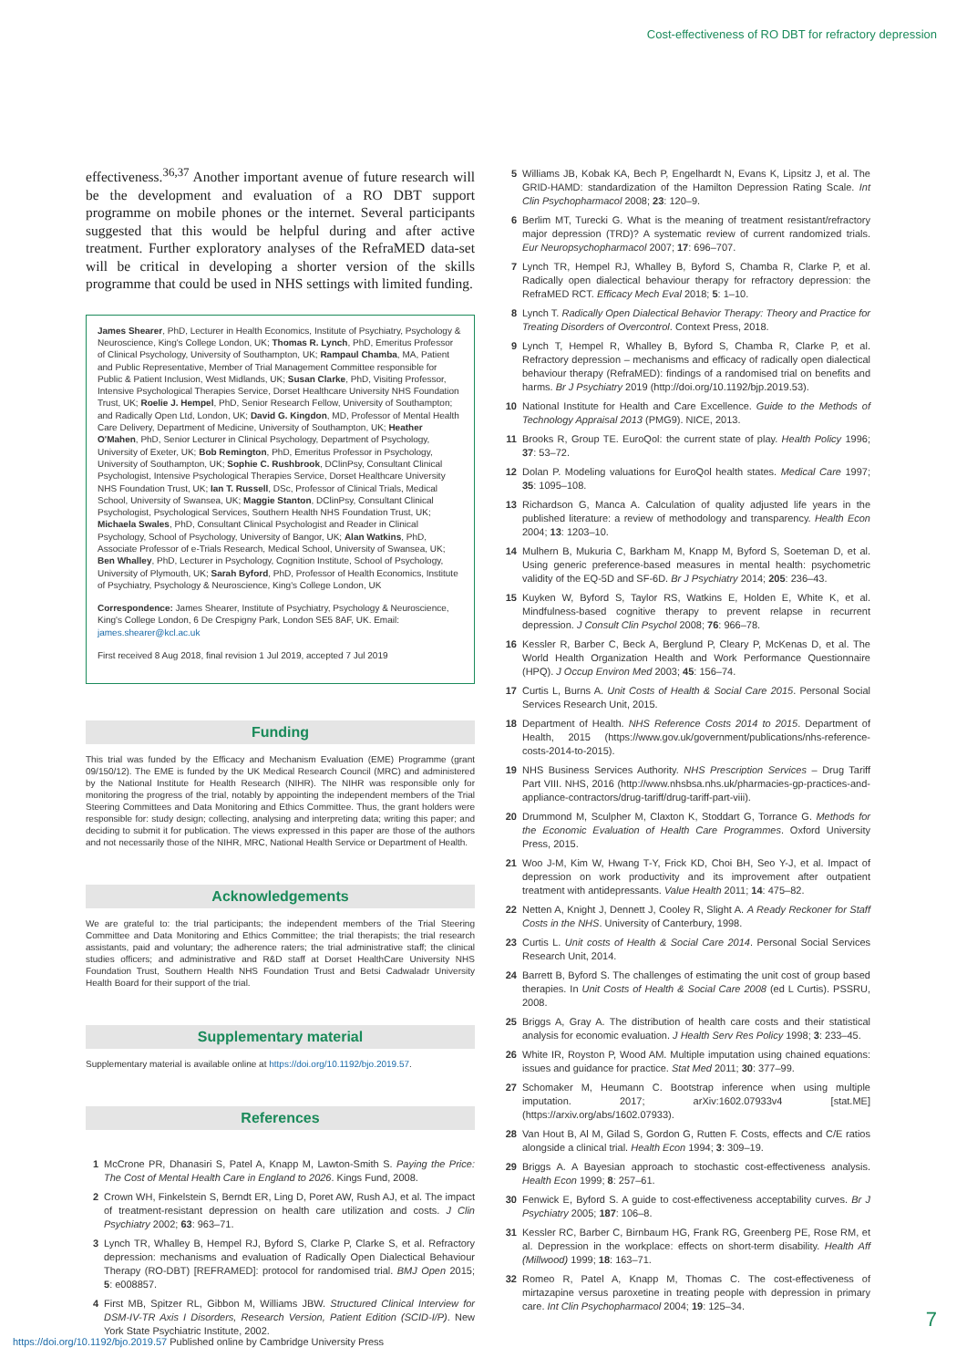Cost-effectiveness of RO DBT for refractory depression
effectiveness.<sup>36,37</sup> Another important avenue of future research will be the development and evaluation of a RO DBT support programme on mobile phones or the internet. Several participants suggested that this would be helpful during and after active treatment. Further exploratory analyses of the RefraMED data-set will be critical in developing a shorter version of the skills programme that could be used in NHS settings with limited funding.
James Shearer, PhD, Lecturer in Health Economics, Institute of Psychiatry, Psychology & Neuroscience, King's College London, UK; Thomas R. Lynch, PhD, Emeritus Professor of Clinical Psychology, University of Southampton, UK; Rampaul Chamba, MA, Patient and Public Representative, Member of Trial Management Committee responsible for Public & Patient Inclusion, West Midlands, UK; Susan Clarke, PhD, Visiting Professor, Intensive Psychological Therapies Service, Dorset Healthcare University NHS Foundation Trust, UK; Roelie J. Hempel, PhD, Senior Research Fellow, University of Southampton; and Radically Open Ltd, London, UK; David G. Kingdon, MD, Professor of Mental Health Care Delivery, Department of Medicine, University of Southampton, UK; Heather O'Mahen, PhD, Senior Lecturer in Clinical Psychology, Department of Psychology, University of Exeter, UK; Bob Remington, PhD, Emeritus Professor in Psychology, University of Southampton, UK; Sophie C. Rushbrook, DClinPsy, Consultant Clinical Psychologist, Intensive Psychological Therapies Service, Dorset Healthcare University NHS Foundation Trust, UK; Ian T. Russell, DSc, Professor of Clinical Trials, Medical School, University of Swansea, UK; Maggie Stanton, DClinPsy, Consultant Clinical Psychologist, Psychological Services, Southern Health NHS Foundation Trust, UK; Michaela Swales, PhD, Consultant Clinical Psychologist and Reader in Clinical Psychology, School of Psychology, University of Bangor, UK; Alan Watkins, PhD, Associate Professor of e-Trials Research, Medical School, University of Swansea, UK; Ben Whalley, PhD, Lecturer in Psychology, Cognition Institute, School of Psychology, University of Plymouth, UK; Sarah Byford, PhD, Professor of Health Economics, Institute of Psychiatry, Psychology & Neuroscience, King's College London, UK
Correspondence: James Shearer, Institute of Psychiatry, Psychology & Neuroscience, King's College London, 6 De Crespigny Park, London SE5 8AF, UK. Email: james.shearer@kcl.ac.uk
First received 8 Aug 2018, final revision 1 Jul 2019, accepted 7 Jul 2019
Funding
This trial was funded by the Efficacy and Mechanism Evaluation (EME) Programme (grant 09/150/12). The EME is funded by the UK Medical Research Council (MRC) and administered by the National Institute for Health Research (NIHR). The NIHR was responsible only for monitoring the progress of the trial, notably by appointing the independent members of the Trial Steering Committees and Data Monitoring and Ethics Committee. Thus, the grant holders were responsible for: study design; collecting, analysing and interpreting data; writing this paper; and deciding to submit it for publication. The views expressed in this paper are those of the authors and not necessarily those of the NIHR, MRC, National Health Service or Department of Health.
Acknowledgements
We are grateful to: the trial participants; the independent members of the Trial Steering Committee and Data Monitoring and Ethics Committee; the trial therapists; the trial research assistants, paid and voluntary; the adherence raters; the trial administrative staff; the clinical studies officers; and administrative and R&D staff at Dorset HealthCare University NHS Foundation Trust, Southern Health NHS Foundation Trust and Betsi Cadwaladr University Health Board for their support of the trial.
Supplementary material
Supplementary material is available online at https://doi.org/10.1192/bjo.2019.57.
References
1 McCrone PR, Dhanasiri S, Patel A, Knapp M, Lawton-Smith S. Paying the Price: The Cost of Mental Health Care in England to 2026. Kings Fund, 2008.
2 Crown WH, Finkelstein S, Berndt ER, Ling D, Poret AW, Rush AJ, et al. The impact of treatment-resistant depression on health care utilization and costs. J Clin Psychiatry 2002; 63: 963–71.
3 Lynch TR, Whalley B, Hempel RJ, Byford S, Clarke P, Clarke S, et al. Refractory depression: mechanisms and evaluation of Radically Open Dialectical Behaviour Therapy (RO-DBT) [REFRAMED]: protocol for randomised trial. BMJ Open 2015; 5: e008857.
4 First MB, Spitzer RL, Gibbon M, Williams JBW. Structured Clinical Interview for DSM-IV-TR Axis I Disorders, Research Version, Patient Edition (SCID-I/P). New York State Psychiatric Institute, 2002.
5 Williams JB, Kobak KA, Bech P, Engelhardt N, Evans K, Lipsitz J, et al. The GRID-HAMD: standardization of the Hamilton Depression Rating Scale. Int Clin Psychopharmacol 2008; 23: 120–9.
6 Berlim MT, Turecki G. What is the meaning of treatment resistant/refractory major depression (TRD)? A systematic review of current randomized trials. Eur Neuropsychopharmacol 2007; 17: 696–707.
7 Lynch TR, Hempel RJ, Whalley B, Byford S, Chamba R, Clarke P, et al. Radically open dialectical behaviour therapy for refractory depression: the RefraMED RCT. Efficacy Mech Eval 2018; 5: 1–10.
8 Lynch T. Radically Open Dialectical Behavior Therapy: Theory and Practice for Treating Disorders of Overcontrol. Context Press, 2018.
9 Lynch T, Hempel R, Whalley B, Byford S, Chamba R, Clarke P, et al. Refractory depression – mechanisms and efficacy of radically open dialectical behaviour therapy (RefraMED): findings of a randomised trial on benefits and harms. Br J Psychiatry 2019 (http://doi.org/10.1192/bjp.2019.53).
10 National Institute for Health and Care Excellence. Guide to the Methods of Technology Appraisal 2013 (PMG9). NICE, 2013.
11 Brooks R, Group TE. EuroQol: the current state of play. Health Policy 1996; 37: 53–72.
12 Dolan P. Modeling valuations for EuroQol health states. Medical Care 1997; 35: 1095–108.
13 Richardson G, Manca A. Calculation of quality adjusted life years in the published literature: a review of methodology and transparency. Health Econ 2004; 13: 1203–10.
14 Mulhern B, Mukuria C, Barkham M, Knapp M, Byford S, Soeteman D, et al. Using generic preference-based measures in mental health: psychometric validity of the EQ-5D and SF-6D. Br J Psychiatry 2014; 205: 236–43.
15 Kuyken W, Byford S, Taylor RS, Watkins E, Holden E, White K, et al. Mindfulness-based cognitive therapy to prevent relapse in recurrent depression. J Consult Clin Psychol 2008; 76: 966–78.
16 Kessler R, Barber C, Beck A, Berglund P, Cleary P, McKenas D, et al. The World Health Organization Health and Work Performance Questionnaire (HPQ). J Occup Environ Med 2003; 45: 156–74.
17 Curtis L, Burns A. Unit Costs of Health & Social Care 2015. Personal Social Services Research Unit, 2015.
18 Department of Health. NHS Reference Costs 2014 to 2015. Department of Health, 2015 (https://www.gov.uk/government/publications/nhs-reference-costs-2014-to-2015).
19 NHS Business Services Authority. NHS Prescription Services – Drug Tariff Part VIII. NHS, 2016 (http://www.nhsbsa.nhs.uk/pharmacies-gp-practices-and-appliance-contractors/drug-tariff/drug-tariff-part-viii).
20 Drummond M, Sculpher M, Claxton K, Stoddart G, Torrance G. Methods for the Economic Evaluation of Health Care Programmes. Oxford University Press, 2015.
21 Woo J-M, Kim W, Hwang T-Y, Frick KD, Choi BH, Seo Y-J, et al. Impact of depression on work productivity and its improvement after outpatient treatment with antidepressants. Value Health 2011; 14: 475–82.
22 Netten A, Knight J, Dennett J, Cooley R, Slight A. A Ready Reckoner for Staff Costs in the NHS. University of Canterbury, 1998.
23 Curtis L. Unit costs of Health & Social Care 2014. Personal Social Services Research Unit, 2014.
24 Barrett B, Byford S. The challenges of estimating the unit cost of group based therapies. In Unit Costs of Health & Social Care 2008 (ed L Curtis). PSSRU, 2008.
25 Briggs A, Gray A. The distribution of health care costs and their statistical analysis for economic evaluation. J Health Serv Res Policy 1998; 3: 233–45.
26 White IR, Royston P, Wood AM. Multiple imputation using chained equations: issues and guidance for practice. Stat Med 2011; 30: 377–99.
27 Schomaker M, Heumann C. Bootstrap inference when using multiple imputation. 2017; arXiv:1602.07933v4 [stat.ME] (https://arxiv.org/abs/1602.07933).
28 Van Hout B, Al M, Gilad S, Gordon G, Rutten F. Costs, effects and C/E ratios alongside a clinical trial. Health Econ 1994; 3: 309–19.
29 Briggs A. A Bayesian approach to stochastic cost-effectiveness analysis. Health Econ 1999; 8: 257–61.
30 Fenwick E, Byford S. A guide to cost-effectiveness acceptability curves. Br J Psychiatry 2005; 187: 106–8.
31 Kessler RC, Barber C, Birnbaum HG, Frank RG, Greenberg PE, Rose RM, et al. Depression in the workplace: effects on short-term disability. Health Aff (Millwood) 1999; 18: 163–71.
32 Romeo R, Patel A, Knapp M, Thomas C. The cost-effectiveness of mirtazapine versus paroxetine in treating people with depression in primary care. Int Clin Psychopharmacol 2004; 19: 125–34.
7
https://doi.org/10.1192/bjo.2019.57 Published online by Cambridge University Press